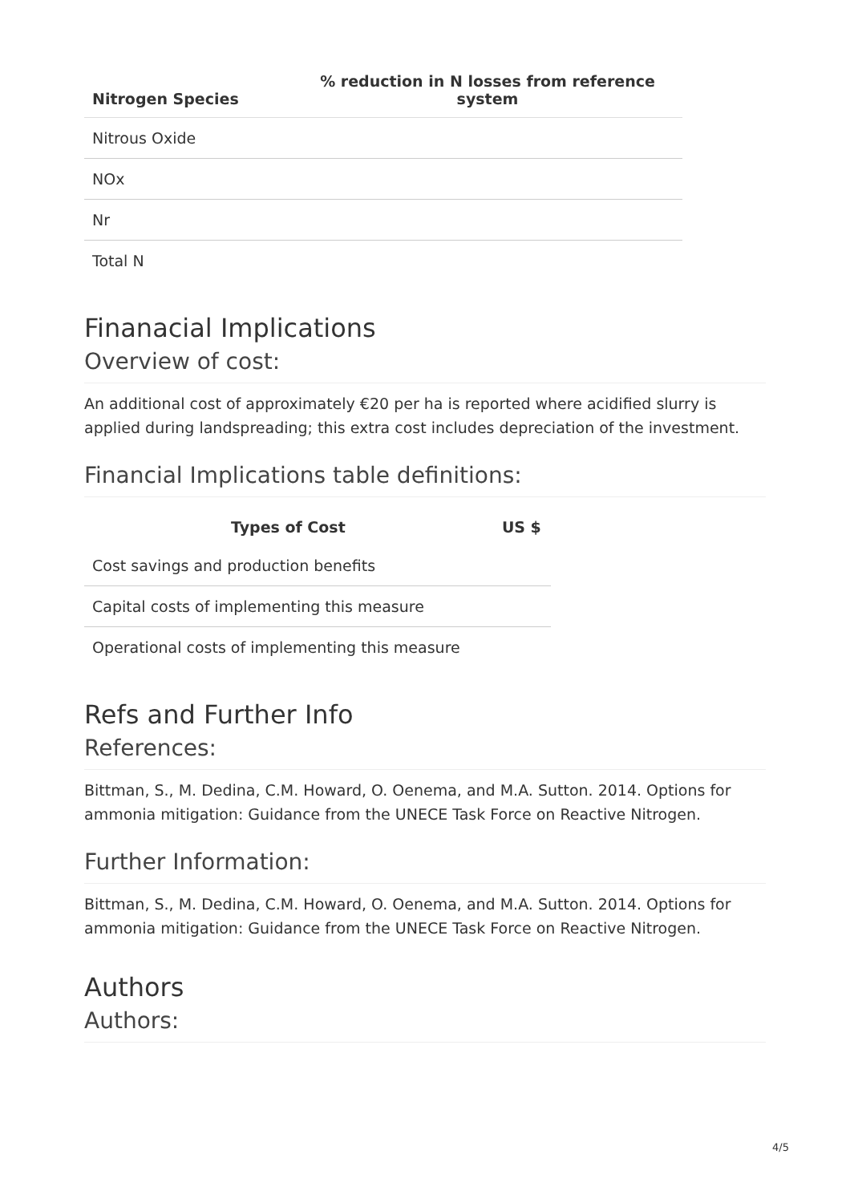| Nitrogen Species | % reduction in N losses from reference system |
| --- | --- |
| Nitrous Oxide | |
| NOx | |
| Nr | |
| Total N | |
Finanacial Implications
Overview of cost:
An additional cost of approximately €20 per ha is reported where acidified slurry is applied during landspreading; this extra cost includes depreciation of the investment.
Financial Implications table definitions:
| Types of Cost | US $ |
| --- | --- |
| Cost savings and production benefits | |
| Capital costs of implementing this measure | |
| Operational costs of implementing this measure | |
Refs and Further Info
References:
Bittman, S., M. Dedina, C.M. Howard, O. Oenema, and M.A. Sutton. 2014. Options for ammonia mitigation: Guidance from the UNECE Task Force on Reactive Nitrogen.
Further Information:
Bittman, S., M. Dedina, C.M. Howard, O. Oenema, and M.A. Sutton. 2014. Options for ammonia mitigation: Guidance from the UNECE Task Force on Reactive Nitrogen.
Authors
Authors:
4/5